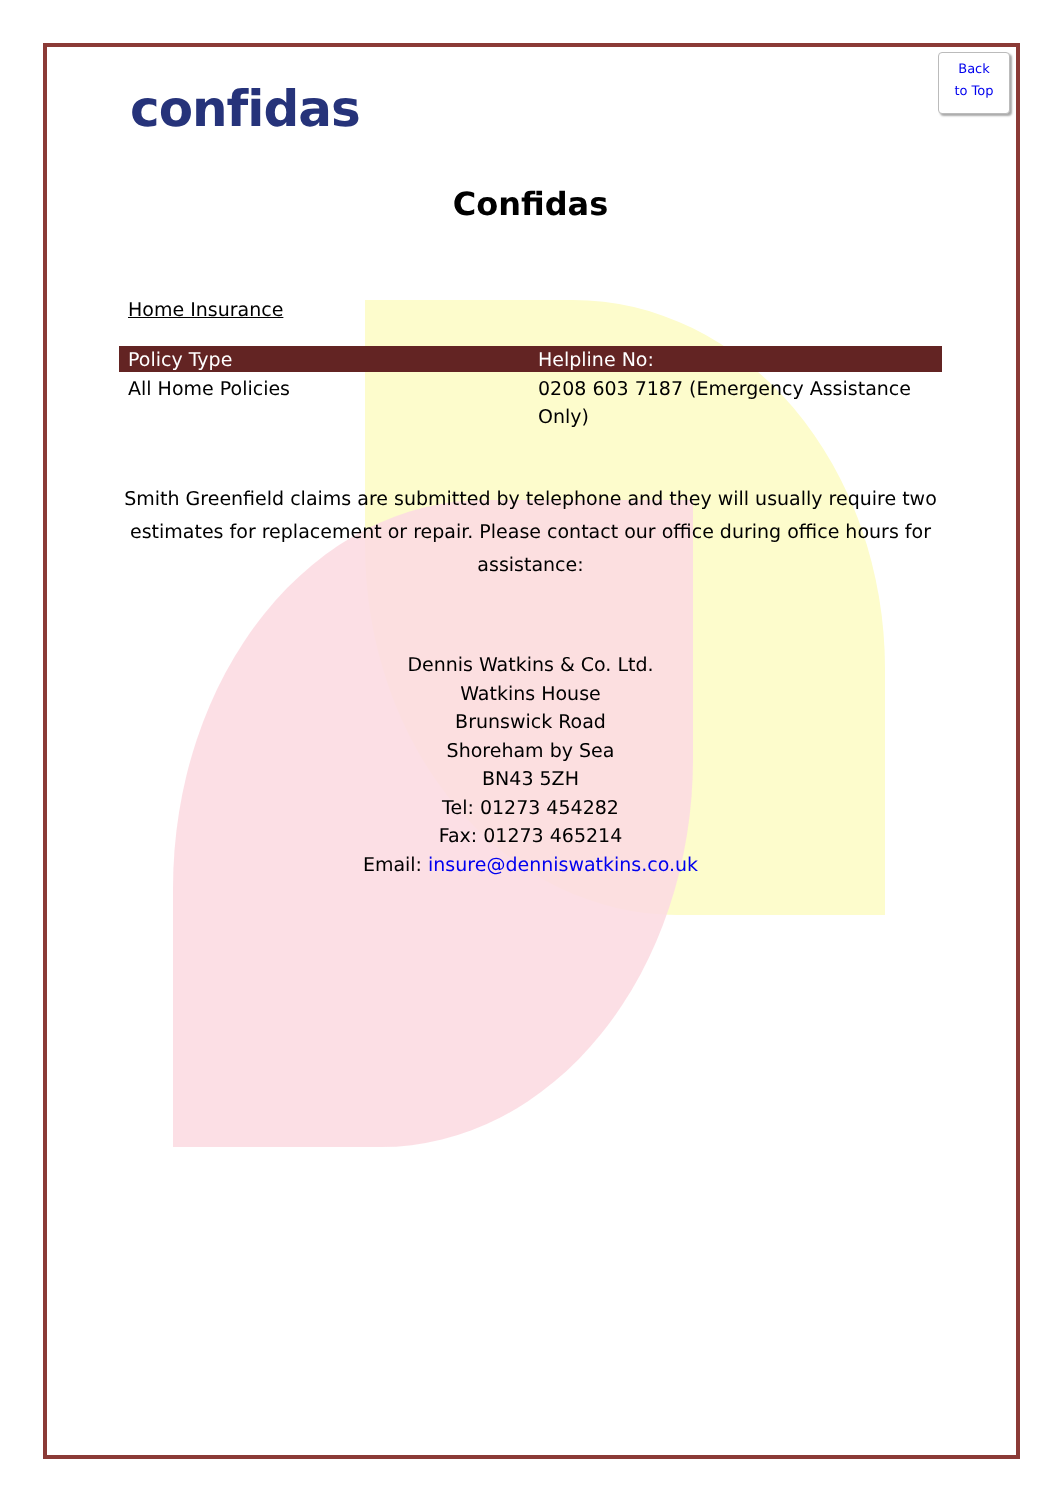Back
to Top
confidas
Confidas
Home Insurance
| Policy Type | Helpline No: |
| --- | --- |
| All Home Policies | 0208 603 7187 (Emergency Assistance Only) |
Smith Greenfield claims are submitted by telephone and they will usually require two estimates for replacement or repair. Please contact our office during office hours for assistance:
Dennis Watkins & Co. Ltd.
Watkins House
Brunswick Road
Shoreham by Sea
BN43 5ZH
Tel: 01273 454282
Fax: 01273 465214
Email: insure@denniswatkins.co.uk